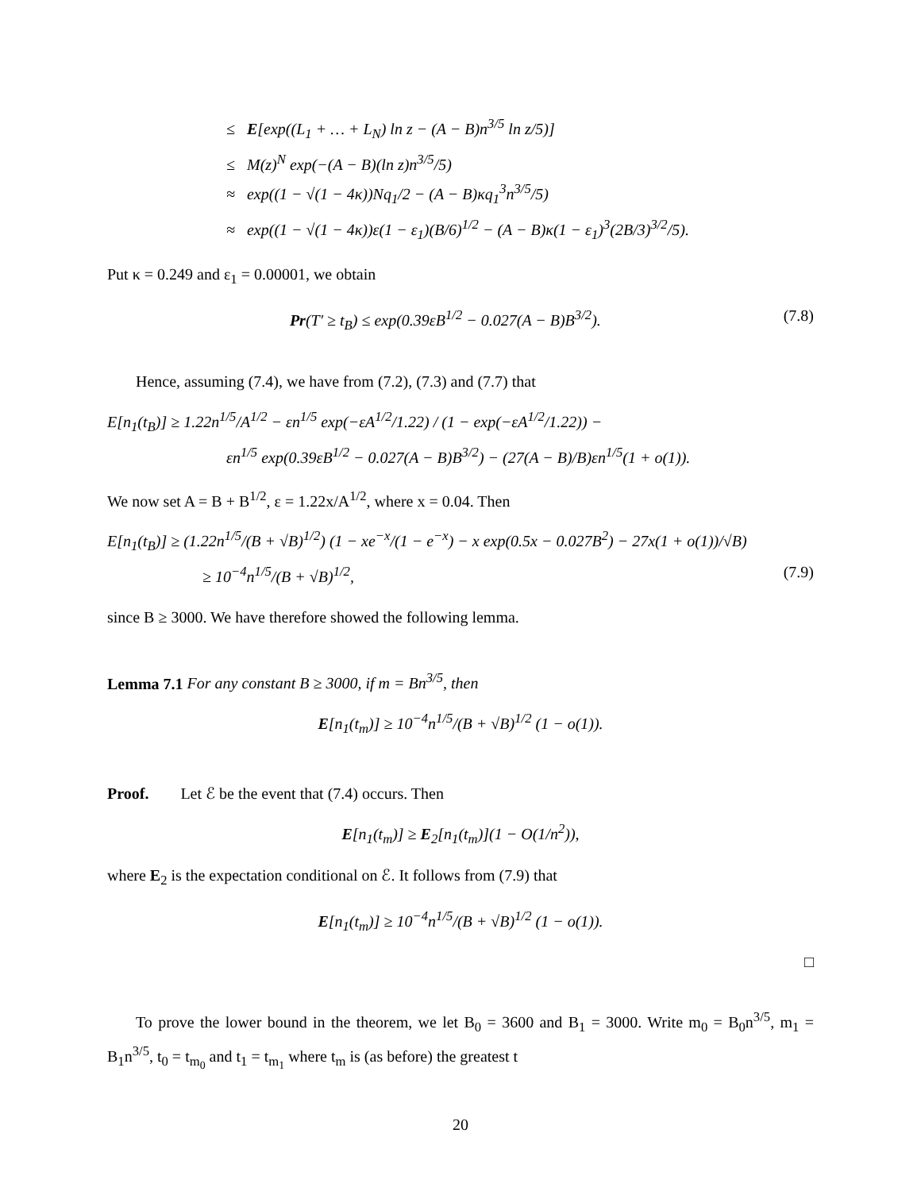≤ E[exp((L<sub>1</sub> + … + L<sub>N</sub>) ln z − (A − B)n<sup>3/5</sup> ln z/5)]
≤ M(z)<sup>N</sup> exp(−(A − B)(ln z)n<sup>3/5</sup>/5)
≈ exp((1 − √(1 − 4κ))Nq<sub>1</sub>/2 − (A − B)κq<sub>1</sub><sup>3</sup>n<sup>3/5</sup>/5)
≈ exp((1 − √(1 − 4κ))ε(1 − ε<sub>1</sub>)(B/6)<sup>1/2</sup> − (A − B)κ(1 − ε<sub>1</sub>)<sup>3</sup>(2B/3)<sup>3/2</sup>/5).
Put κ = 0.249 and ε<sub>1</sub> = 0.00001, we obtain
Pr(T′ ≥ t<sub>B</sub>) ≤ exp(0.39εB<sup>1/2</sup> − 0.027(A − B)B<sup>3/2</sup>). (7.8)
Hence, assuming (7.4), we have from (7.2), (7.3) and (7.7) that
E[n<sub>1</sub>(t<sub>B</sub>)] ≥ 1.22n<sup>1/5</sup>/A<sup>1/2</sup> − εn<sup>1/5</sup> exp(−εA<sup>1/2</sup>/1.22) / (1 − exp(−εA<sup>1/2</sup>/1.22)) −
εn<sup>1/5</sup> exp(0.39εB<sup>1/2</sup> − 0.027(A − B)B<sup>3/2</sup>) − (27(A − B)/B)εn<sup>1/5</sup>(1 + o(1)).
We now set A = B + B<sup>1/2</sup>, ε = 1.22x/A<sup>1/2</sup>, where x = 0.04. Then
E[n<sub>1</sub>(t<sub>B</sub>)] ≥ (1.22n<sup>1/5</sup>/(B + √B)<sup>1/2</sup>) (1 − xe<sup>−x</sup>/(1 − e<sup>−x</sup>) − x exp(0.5x − 0.027B<sup>2</sup>) − 27x(1 + o(1))/√B)
≥ 10<sup>−4</sup>n<sup>1/5</sup>/(B + √B)<sup>1/2</sup>, (7.9)
since B ≥ 3000. We have therefore showed the following lemma.
Lemma 7.1 For any constant B ≥ 3000, if m = Bn<sup>3/5</sup>, then
E[n<sub>1</sub>(t<sub>m</sub>)] ≥ 10<sup>−4</sup>n<sup>1/5</sup>/(B + √B)<sup>1/2</sup> (1 − o(1)).
Proof. Let ℰ be the event that (7.4) occurs. Then
E[n<sub>1</sub>(t<sub>m</sub>)] ≥ E<sub>2</sub>[n<sub>1</sub>(t<sub>m</sub>)](1 − O(1/n<sup>2</sup>)),
where E<sub>2</sub> is the expectation conditional on ℰ. It follows from (7.9) that
E[n<sub>1</sub>(t<sub>m</sub>)] ≥ 10<sup>−4</sup>n<sup>1/5</sup>/(B + √B)<sup>1/2</sup> (1 − o(1)).
□
To prove the lower bound in the theorem, we let B<sub>0</sub> = 3600 and B<sub>1</sub> = 3000. Write m<sub>0</sub> = B<sub>0</sub>n<sup>3/5</sup>, m<sub>1</sub> = B<sub>1</sub>n<sup>3/5</sup>, t<sub>0</sub> = t<sub>m<sub>0</sub></sub> and t<sub>1</sub> = t<sub>m<sub>1</sub></sub> where t<sub>m</sub> is (as before) the greatest t
20